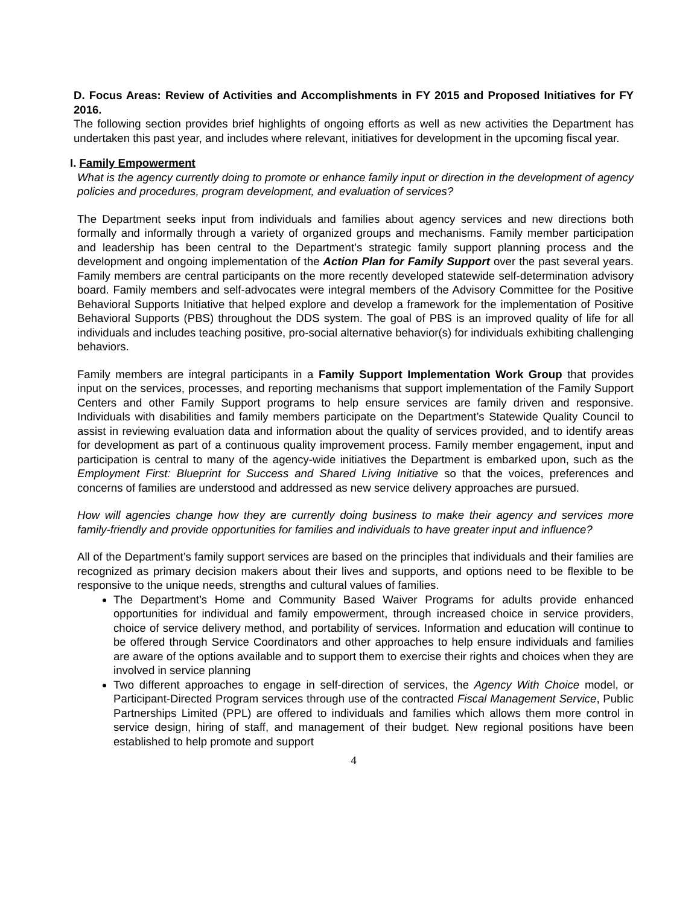D. Focus Areas: Review of Activities and Accomplishments in FY 2015 and Proposed Initiatives for FY 2016.
The following section provides brief highlights of ongoing efforts as well as new activities the Department has undertaken this past year, and includes where relevant, initiatives for development in the upcoming fiscal year.
I. Family Empowerment
What is the agency currently doing to promote or enhance family input or direction in the development of agency policies and procedures, program development, and evaluation of services?
The Department seeks input from individuals and families about agency services and new directions both formally and informally through a variety of organized groups and mechanisms. Family member participation and leadership has been central to the Department’s strategic family support planning process and the development and ongoing implementation of the Action Plan for Family Support over the past several years. Family members are central participants on the more recently developed statewide self-determination advisory board. Family members and self-advocates were integral members of the Advisory Committee for the Positive Behavioral Supports Initiative that helped explore and develop a framework for the implementation of Positive Behavioral Supports (PBS) throughout the DDS system. The goal of PBS is an improved quality of life for all individuals and includes teaching positive, pro-social alternative behavior(s) for individuals exhibiting challenging behaviors.
Family members are integral participants in a Family Support Implementation Work Group that provides input on the services, processes, and reporting mechanisms that support implementation of the Family Support Centers and other Family Support programs to help ensure services are family driven and responsive. Individuals with disabilities and family members participate on the Department’s Statewide Quality Council to assist in reviewing evaluation data and information about the quality of services provided, and to identify areas for development as part of a continuous quality improvement process. Family member engagement, input and participation is central to many of the agency-wide initiatives the Department is embarked upon, such as the Employment First: Blueprint for Success and Shared Living Initiative so that the voices, preferences and concerns of families are understood and addressed as new service delivery approaches are pursued.
How will agencies change how they are currently doing business to make their agency and services more family-friendly and provide opportunities for families and individuals to have greater input and influence?
All of the Department’s family support services are based on the principles that individuals and their families are recognized as primary decision makers about their lives and supports, and options need to be flexible to be responsive to the unique needs, strengths and cultural values of families.
The Department’s Home and Community Based Waiver Programs for adults provide enhanced opportunities for individual and family empowerment, through increased choice in service providers, choice of service delivery method, and portability of services. Information and education will continue to be offered through Service Coordinators and other approaches to help ensure individuals and families are aware of the options available and to support them to exercise their rights and choices when they are involved in service planning
Two different approaches to engage in self-direction of services, the Agency With Choice model, or Participant-Directed Program services through use of the contracted Fiscal Management Service, Public Partnerships Limited (PPL) are offered to individuals and families which allows them more control in service design, hiring of staff, and management of their budget. New regional positions have been established to help promote and support
4